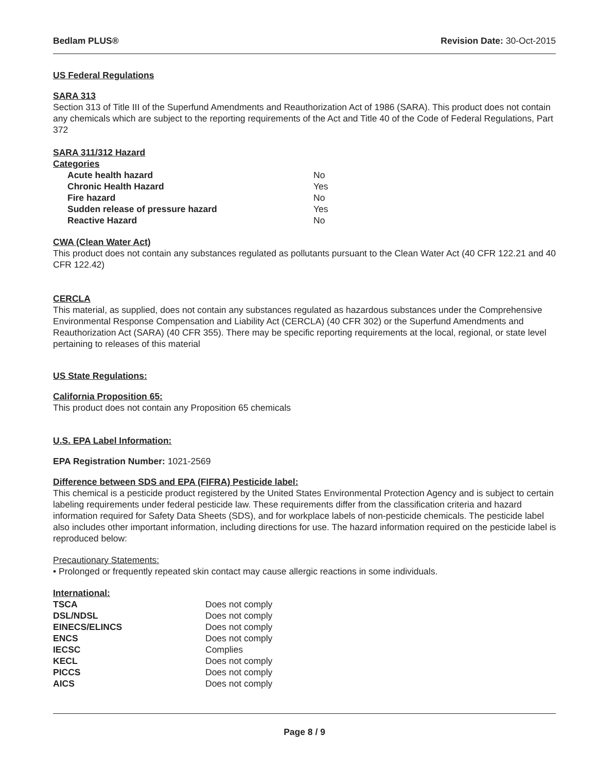Bedlam PLUS® Revision Date: 30-Oct-2015
US Federal Regulations
SARA 313
Section 313 of Title III of the Superfund Amendments and Reauthorization Act of 1986 (SARA). This product does not contain any chemicals which are subject to the reporting requirements of the Act and Title 40 of the Code of Federal Regulations, Part 372
SARA 311/312 Hazard
Categories
| Acute health hazard | No |
| Chronic Health Hazard | Yes |
| Fire hazard | No |
| Sudden release of pressure hazard | Yes |
| Reactive Hazard | No |
CWA (Clean Water Act)
This product does not contain any substances regulated as pollutants pursuant to the Clean Water Act (40 CFR 122.21 and 40 CFR 122.42)
CERCLA
This material, as supplied, does not contain any substances regulated as hazardous substances under the Comprehensive Environmental Response Compensation and Liability Act (CERCLA) (40 CFR 302) or the Superfund Amendments and Reauthorization Act (SARA) (40 CFR 355). There may be specific reporting requirements at the local, regional, or state level pertaining to releases of this material
US State Regulations:
California Proposition 65:
This product does not contain any Proposition 65 chemicals
U.S. EPA Label Information:
EPA Registration Number: 1021-2569
Difference between SDS and EPA (FIFRA) Pesticide label:
This chemical is a pesticide product registered by the United States Environmental Protection Agency and is subject to certain labeling requirements under federal pesticide law. These requirements differ from the classification criteria and hazard information required for Safety Data Sheets (SDS), and for workplace labels of non-pesticide chemicals. The pesticide label also includes other important information, including directions for use. The hazard information required on the pesticide label is reproduced below:
Precautionary Statements:
• Prolonged or frequently repeated skin contact may cause allergic reactions in some individuals.
International:
| TSCA | Does not comply |
| DSL/NDSL | Does not comply |
| EINECS/ELINCS | Does not comply |
| ENCS | Does not comply |
| IECSC | Complies |
| KECL | Does not comply |
| PICCS | Does not comply |
| AICS | Does not comply |
Page 8 / 9